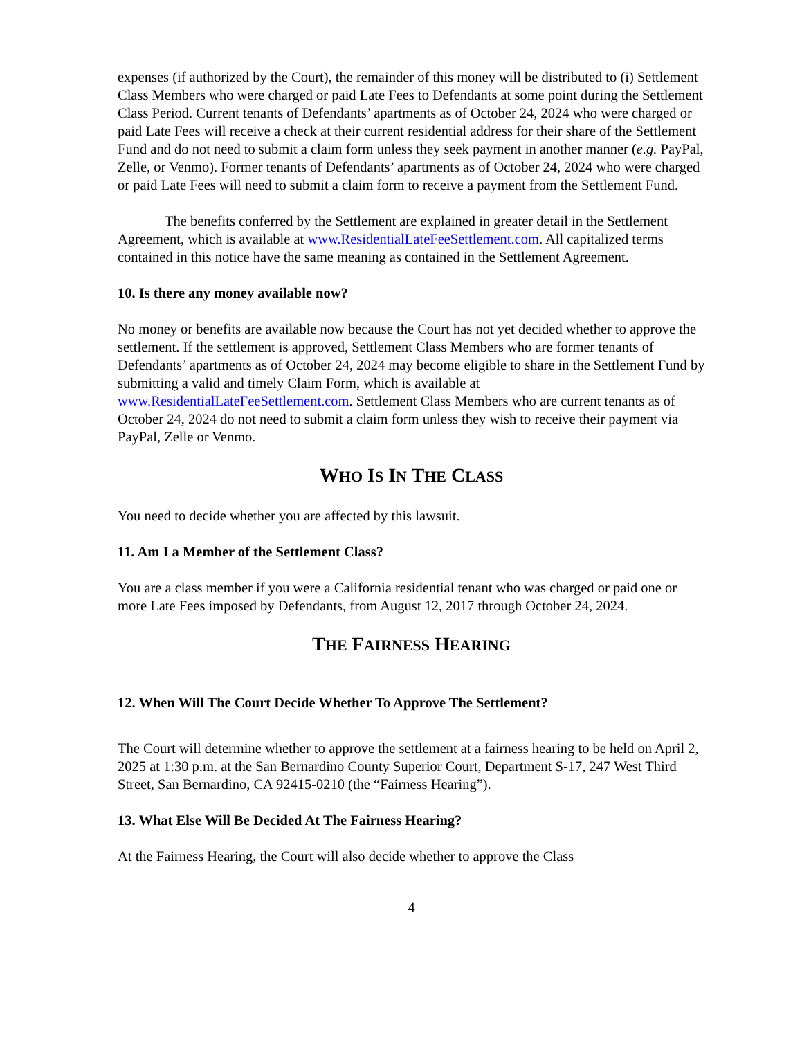expenses (if authorized by the Court), the remainder of this money will be distributed to (i) Settlement Class Members who were charged or paid Late Fees to Defendants at some point during the Settlement Class Period. Current tenants of Defendants’ apartments as of October 24, 2024 who were charged or paid Late Fees will receive a check at their current residential address for their share of the Settlement Fund and do not need to submit a claim form unless they seek payment in another manner (e.g. PayPal, Zelle, or Venmo). Former tenants of Defendants’ apartments as of October 24, 2024 who were charged or paid Late Fees will need to submit a claim form to receive a payment from the Settlement Fund.
The benefits conferred by the Settlement are explained in greater detail in the Settlement Agreement, which is available at www.ResidentialLateFeeSettlement.com. All capitalized terms contained in this notice have the same meaning as contained in the Settlement Agreement.
10. Is there any money available now?
No money or benefits are available now because the Court has not yet decided whether to approve the settlement. If the settlement is approved, Settlement Class Members who are former tenants of Defendants’ apartments as of October 24, 2024 may become eligible to share in the Settlement Fund by submitting a valid and timely Claim Form, which is available at www.ResidentialLateFeeSettlement.com. Settlement Class Members who are current tenants as of October 24, 2024 do not need to submit a claim form unless they wish to receive their payment via PayPal, Zelle or Venmo.
WHO IS IN THE CLASS
You need to decide whether you are affected by this lawsuit.
11. Am I a Member of the Settlement Class?
You are a class member if you were a California residential tenant who was charged or paid one or more Late Fees imposed by Defendants, from August 12, 2017 through October 24, 2024.
THE FAIRNESS HEARING
12. When Will The Court Decide Whether To Approve The Settlement?
The Court will determine whether to approve the settlement at a fairness hearing to be held on April 2, 2025 at 1:30 p.m. at the San Bernardino County Superior Court, Department S-17, 247 West Third Street, San Bernardino, CA 92415-0210 (the “Fairness Hearing”).
13. What Else Will Be Decided At The Fairness Hearing?
At the Fairness Hearing, the Court will also decide whether to approve the Class
4